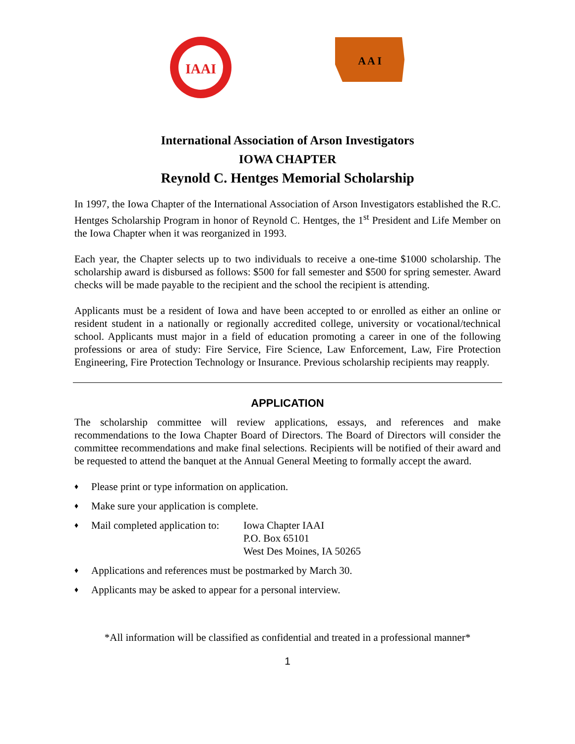IAAI
A A I
International Association of Arson Investigators
IOWA CHAPTER
Reynold C. Hentges Memorial Scholarship
In 1997, the Iowa Chapter of the International Association of Arson Investigators established the R.C. Hentges Scholarship Program in honor of Reynold C. Hentges, the 1<sup>st</sup> President and Life Member on the Iowa Chapter when it was reorganized in 1993.
Each year, the Chapter selects up to two individuals to receive a one-time $1000 scholarship. The scholarship award is disbursed as follows: $500 for fall semester and $500 for spring semester. Award checks will be made payable to the recipient and the school the recipient is attending.
Applicants must be a resident of Iowa and have been accepted to or enrolled as either an online or resident student in a nationally or regionally accredited college, university or vocational/technical school. Applicants must major in a field of education promoting a career in one of the following professions or area of study: Fire Service, Fire Science, Law Enforcement, Law, Fire Protection Engineering, Fire Protection Technology or Insurance. Previous scholarship recipients may reapply.
APPLICATION
The scholarship committee will review applications, essays, and references and make recommendations to the Iowa Chapter Board of Directors. The Board of Directors will consider the committee recommendations and make final selections. Recipients will be notified of their award and be requested to attend the banquet at the Annual General Meeting to formally accept the award.
♦ Please print or type information on application.
♦ Make sure your application is complete.
♦
Mail completed application to:
Iowa Chapter IAAI
P.O. Box 65101
West Des Moines, IA 50265
♦ Applications and references must be postmarked by March 30.
♦ Applicants may be asked to appear for a personal interview.
*All information will be classified as confidential and treated in a professional manner*
1